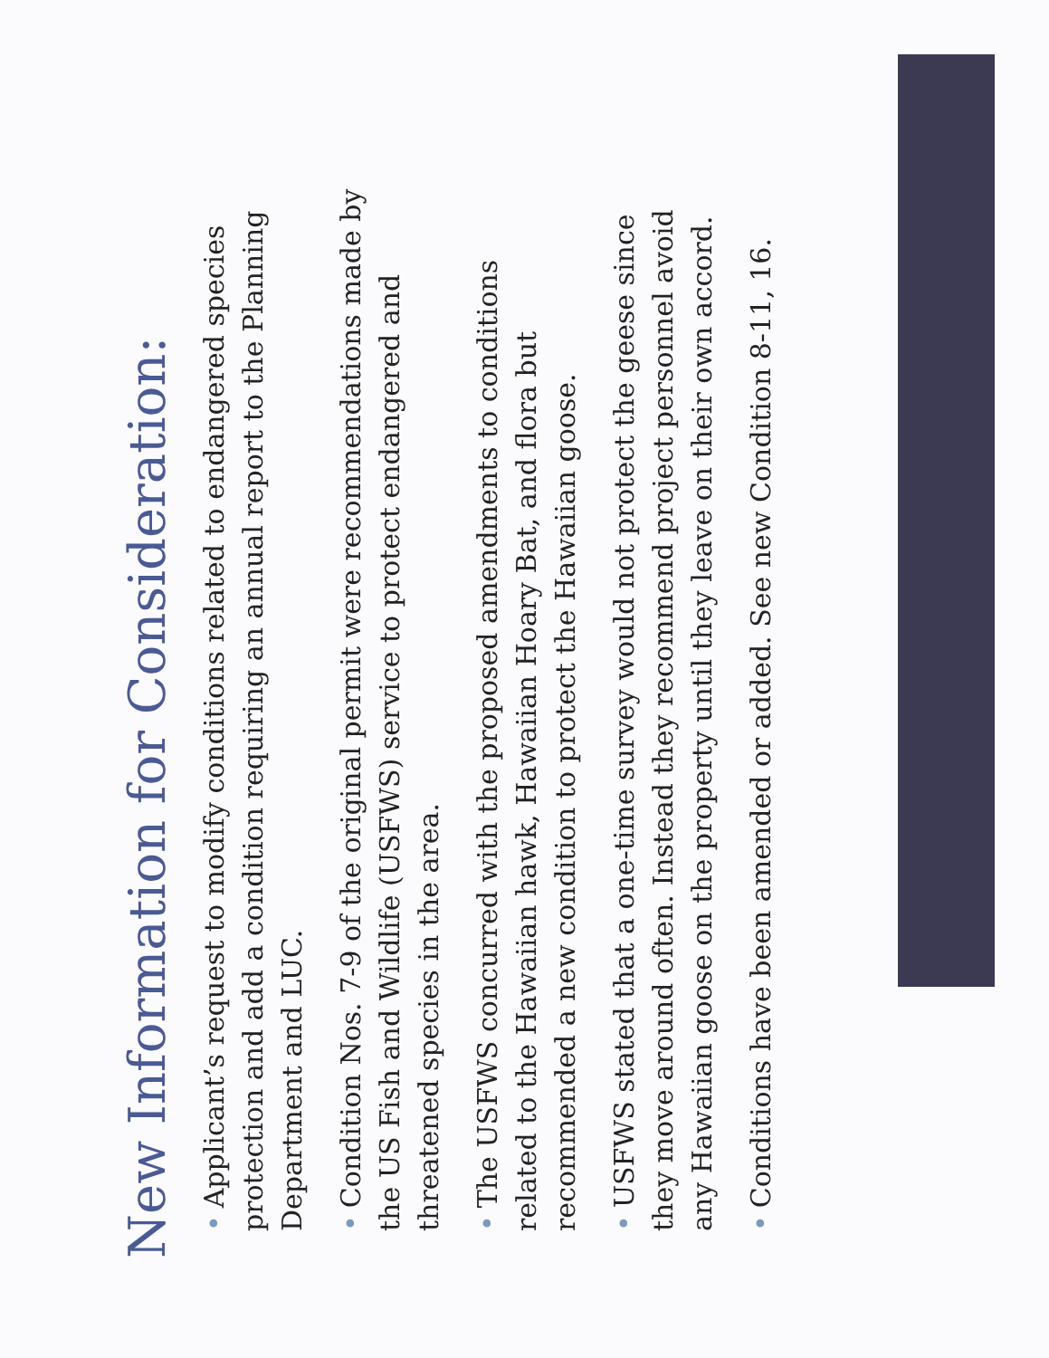New Information for Consideration:
• Applicant’s request to modify conditions related to endangered species protection and add a condition requiring an annual report to the Planning Department and LUC.
• Condition Nos. 7-9 of the original permit were recommendations made by the US Fish and Wildlife (USFWS) service to protect endangered and threatened species in the area.
• The USFWS concurred with the proposed amendments to conditions related to the Hawaiian hawk, Hawaiian Hoary Bat, and flora but recommended a new condition to protect the Hawaiian goose.
• USFWS stated that a one-time survey would not protect the geese since they move around often. Instead they recommend project personnel avoid any Hawaiian goose on the property until they leave on their own accord.
• Conditions have been amended or added. See new Condition 8-11, 16.